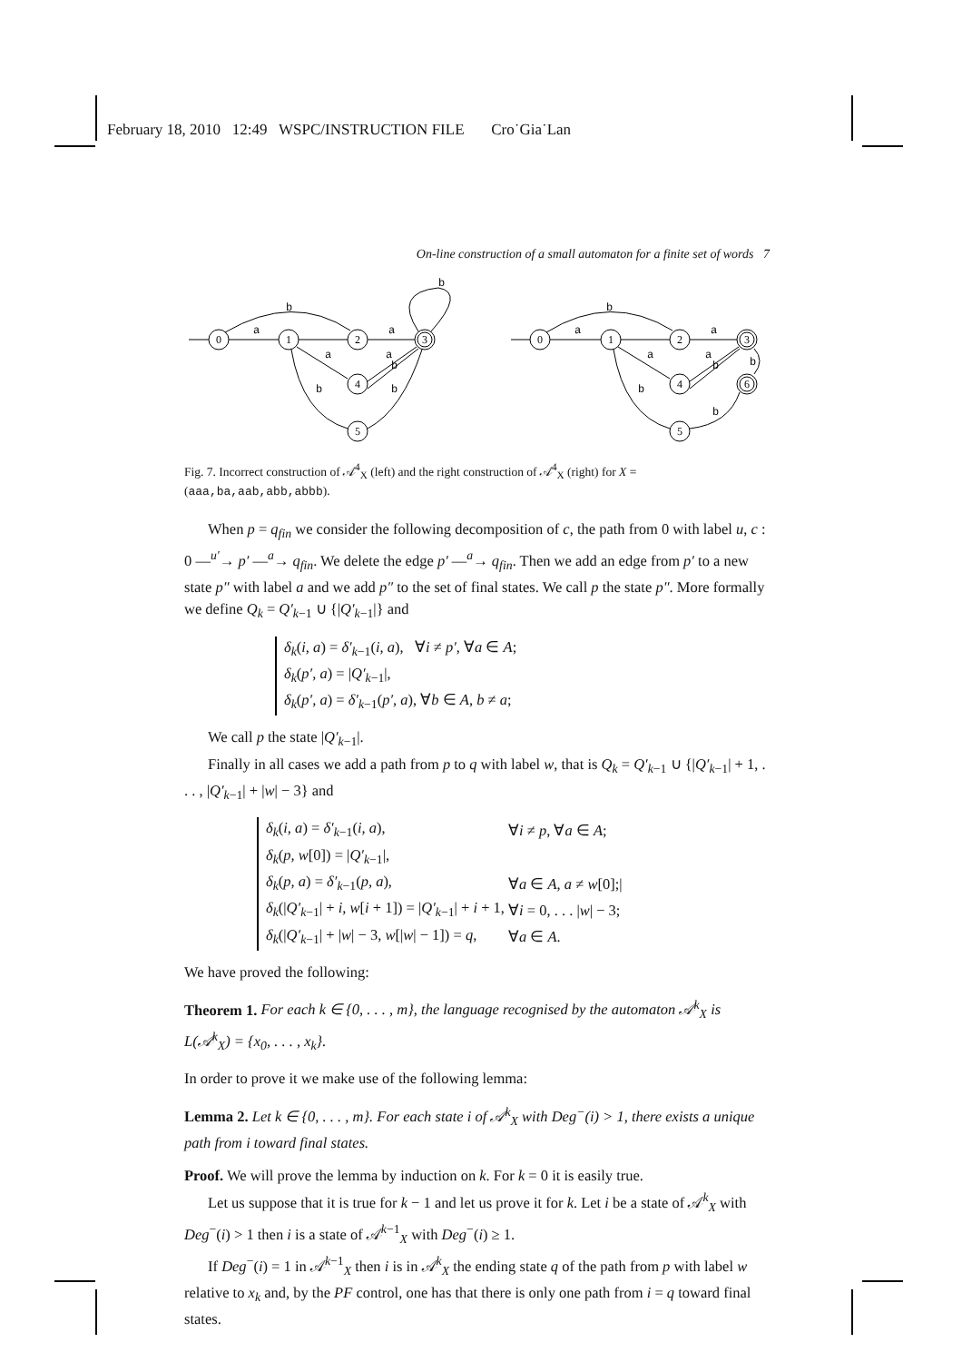February 18, 2010 12:49 WSPC/INSTRUCTION FILE Cro˙Gia˙Lan
On-line construction of a small automaton for a finite set of words 7
0
1
2
3
4
5
0
1
2
3
4
6
5
b
b
a
a
a
a
b
b
b
b
a
a
a
a
b
b
b
b
Fig. 7. Incorrect construction of 𝒜<sup>4</sup><sub>X</sub> (left) and the right construction of 𝒜<sup>4</sup><sub>X</sub> (right) for X = (aaa,ba,aab,abb,abbb).
When p = q<sub>fin</sub> we consider the following decomposition of c, the path from 0 with label u, c : 0 —<sup>u′</sup>→ p′ —<sup>a</sup>→ q<sub>fin</sub>. We delete the edge p′ —<sup>a</sup>→ q<sub>fin</sub>. Then we add an edge from p′ to a new state p″ with label a and we add p″ to the set of final states. We call p the state p″. More formally we define Q<sub>k</sub> = Q′<sub>k−1</sub> ∪ {|Q′<sub>k−1</sub>|} and
δ<sub>k</sub>(i, a) = δ′<sub>k−1</sub>(i, a), ∀i ≠ p′, ∀a ∈ A;
δ<sub>k</sub>(p′, a) = |Q′<sub>k−1</sub>|,
δ<sub>k</sub>(p′, a) = δ′<sub>k−1</sub>(p′, a), ∀b ∈ A, b ≠ a;
We call p the state |Q′<sub>k−1</sub>|.
Finally in all cases we add a path from p to q with label w, that is Q<sub>k</sub> = Q′<sub>k−1</sub> ∪ {|Q′<sub>k−1</sub>| + 1, . . . , |Q′<sub>k−1</sub>| + |w| − 3} and
| δ<sub>k</sub> ( i, a ) = δ′<sub>k−1</sub>( i, a ), | ∀ i ≠ p , ∀ a ∈ A ; |
| δ<sub>k</sub> ( p, w [0]) = / Q′<sub>k−1</sub>/, | |
| δ<sub>k</sub> ( p, a ) = δ′<sub>k−1</sub>( p, a ), | ∀ a ∈ A, a ≠ w [0];/ |
| δ<sub>k</sub> (/ Q′<sub>k−1</sub>/ + i, w [ i + 1]) = / Q′<sub>k−1</sub>/ + i + 1, | ∀ i = 0, . . . / w / − 3; |
| δ<sub>k</sub> (/ Q′<sub>k−1</sub>/ + / w / − 3, w [/ w / − 1]) = q , | ∀ a ∈ A . |
We have proved the following:
Theorem 1. For each k ∈ {0, . . . , m}, the language recognised by the automaton 𝒜<sup>k</sup><sub>X</sub> is L(𝒜<sup>k</sup><sub>X</sub>) = {x<sub>0</sub>, . . . , x<sub>k</sub>}.
In order to prove it we make use of the following lemma:
Lemma 2. Let k ∈ {0, . . . , m}. For each state i of 𝒜<sup>k</sup><sub>X</sub> with Deg<sup>−</sup>(i) > 1, there exists a unique path from i toward final states.
Proof. We will prove the lemma by induction on k. For k = 0 it is easily true.
Let us suppose that it is true for k − 1 and let us prove it for k. Let i be a state of 𝒜<sup>k</sup><sub>X</sub> with Deg<sup>−</sup>(i) > 1 then i is a state of 𝒜<sup>k−1</sup><sub>X</sub> with Deg<sup>−</sup>(i) ≥ 1.
If Deg<sup>−</sup>(i) = 1 in 𝒜<sup>k−1</sup><sub>X</sub> then i is in 𝒜<sup>k</sup><sub>X</sub> the ending state q of the path from p with label w relative to x<sub>k</sub> and, by the PF control, one has that there is only one path from i = q toward final states.